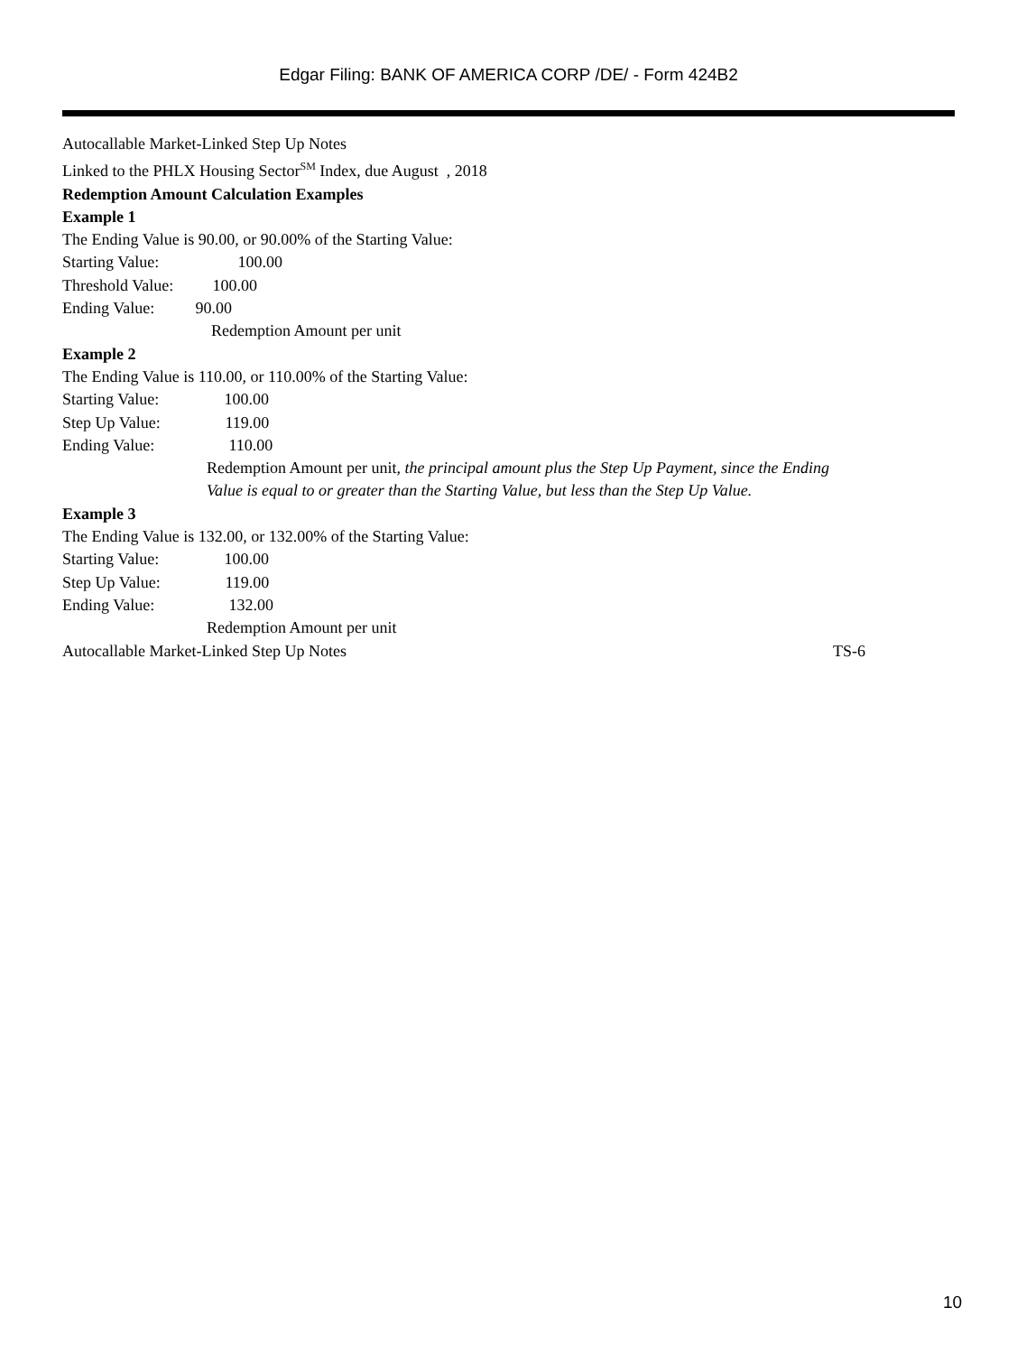Edgar Filing: BANK OF AMERICA CORP /DE/ - Form 424B2
Autocallable Market-Linked Step Up Notes
Linked to the PHLX Housing Sector<sup>SM</sup> Index, due August , 2018
Redemption Amount Calculation Examples
Example 1
The Ending Value is 90.00, or 90.00% of the Starting Value:
Starting Value: 100.00
Threshold Value: 100.00
Ending Value: 90.00
Redemption Amount per unit
Example 2
The Ending Value is 110.00, or 110.00% of the Starting Value:
Starting Value: 100.00
Step Up Value: 119.00
Ending Value: 110.00
Redemption Amount per unit, the principal amount plus the Step Up Payment, since the Ending Value is equal to or greater than the Starting Value, but less than the Step Up Value.
Example 3
The Ending Value is 132.00, or 132.00% of the Starting Value:
Starting Value: 100.00
Step Up Value: 119.00
Ending Value: 132.00
Redemption Amount per unit
Autocallable Market-Linked Step Up Notes TS-6
10